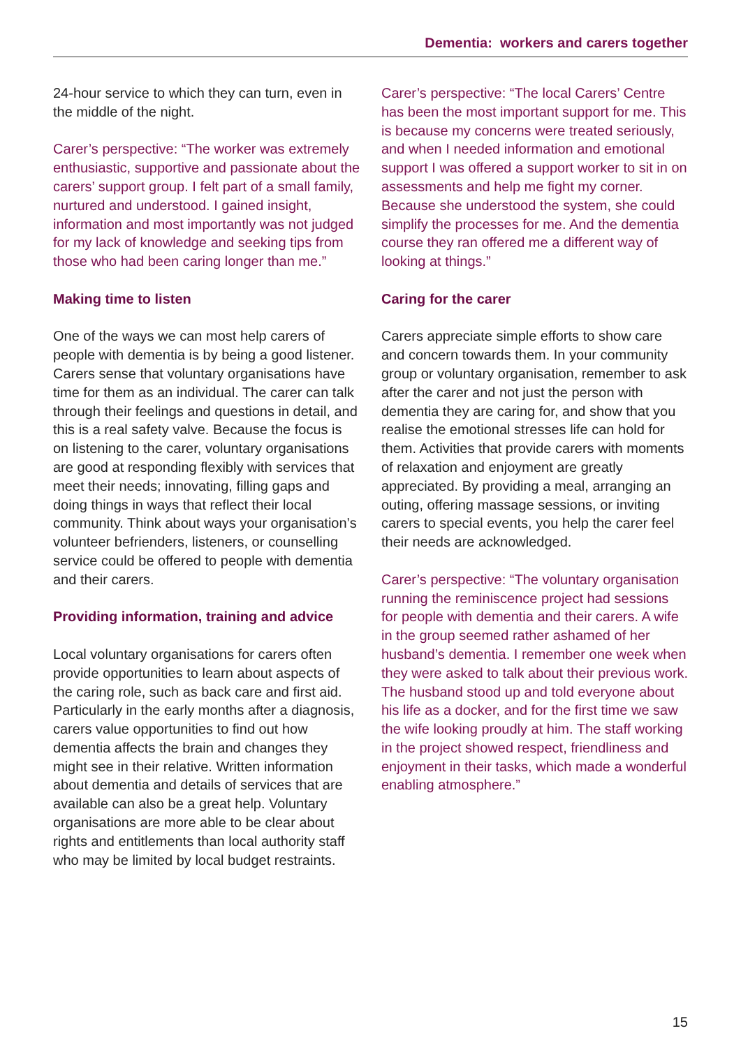Dementia: workers and carers together
24-hour service to which they can turn, even in the middle of the night.
Carer’s perspective: “The worker was extremely enthusiastic, supportive and passionate about the carers’ support group. I felt part of a small family, nurtured and understood. I gained insight, information and most importantly was not judged for my lack of knowledge and seeking tips from those who had been caring longer than me.”
Making time to listen
One of the ways we can most help carers of people with dementia is by being a good listener. Carers sense that voluntary organisations have time for them as an individual. The carer can talk through their feelings and questions in detail, and this is a real safety valve. Because the focus is on listening to the carer, voluntary organisations are good at responding flexibly with services that meet their needs; innovating, filling gaps and doing things in ways that reflect their local community. Think about ways your organisation’s volunteer befrienders, listeners, or counselling service could be offered to people with dementia and their carers.
Providing information, training and advice
Local voluntary organisations for carers often provide opportunities to learn about aspects of the caring role, such as back care and first aid. Particularly in the early months after a diagnosis, carers value opportunities to find out how dementia affects the brain and changes they might see in their relative. Written information about dementia and details of services that are available can also be a great help. Voluntary organisations are more able to be clear about rights and entitlements than local authority staff who may be limited by local budget restraints.
Carer’s perspective: “The local Carers’ Centre has been the most important support for me. This is because my concerns were treated seriously, and when I needed information and emotional support I was offered a support worker to sit in on assessments and help me fight my corner. Because she understood the system, she could simplify the processes for me. And the dementia course they ran offered me a different way of looking at things.”
Caring for the carer
Carers appreciate simple efforts to show care and concern towards them. In your community group or voluntary organisation, remember to ask after the carer and not just the person with dementia they are caring for, and show that you realise the emotional stresses life can hold for them. Activities that provide carers with moments of relaxation and enjoyment are greatly appreciated. By providing a meal, arranging an outing, offering massage sessions, or inviting carers to special events, you help the carer feel their needs are acknowledged.
Carer’s perspective: “The voluntary organisation running the reminiscence project had sessions for people with dementia and their carers. A wife in the group seemed rather ashamed of her husband’s dementia. I remember one week when they were asked to talk about their previous work. The husband stood up and told everyone about his life as a docker, and for the first time we saw the wife looking proudly at him. The staff working in the project showed respect, friendliness and enjoyment in their tasks, which made a wonderful enabling atmosphere.”
15